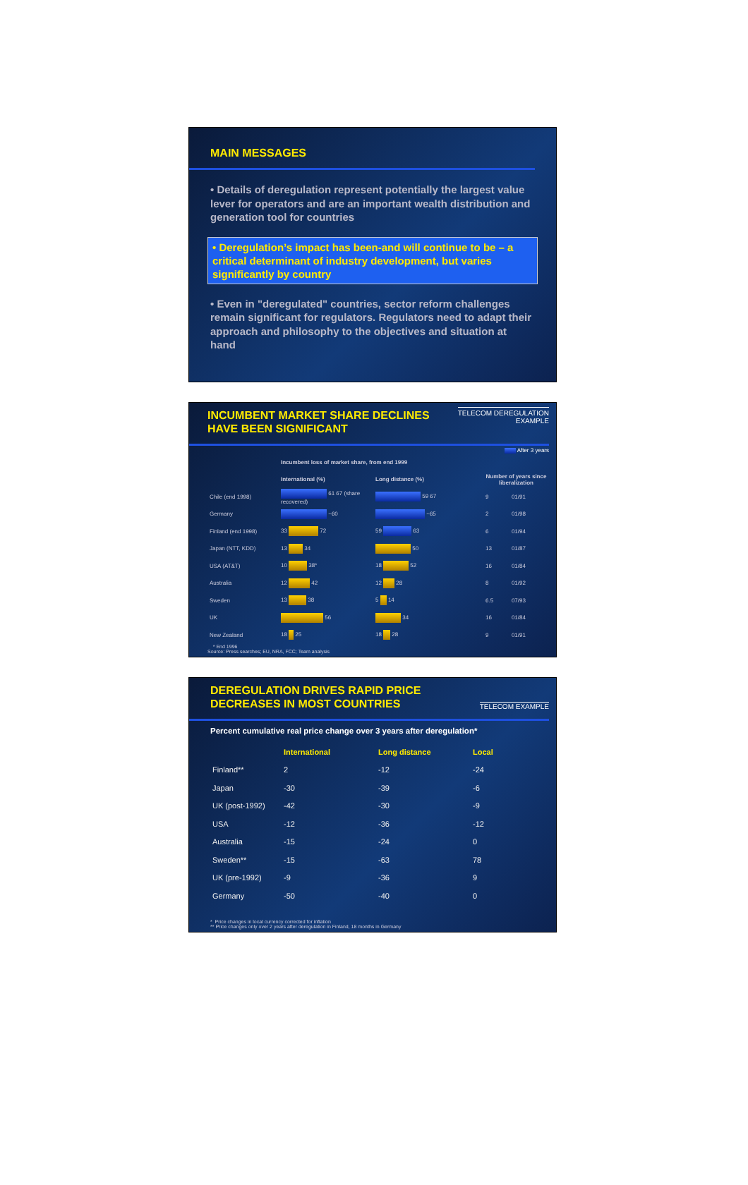MAIN MESSAGES
• Details of deregulation represent potentially the largest value lever for operators and are an important wealth distribution and generation tool for countries
• Deregulation’s impact has been-and will continue to be – a critical determinant of industry development, but varies significantly by country
• Even in "deregulated" countries, sector reform challenges remain significant for regulators. Regulators need to adapt their approach and philosophy to the objectives and situation at hand
INCUMBENT MARKET SHARE DECLINES
HAVE BEEN SIGNIFICANT
TELECOM DEREGULATION
EXAMPLE
After 3 years
| | Incumbent loss of market share, from end 1999 | | | |
| --- | --- | --- | --- | --- |
| | International (%) | Long distance (%) | Number of years since liberalization | |
| Chile (end 1998) | 61 67 (share recovered) | 59 67 | 9 | 01/91 |
| Germany | ~60 | ~65 | 2 | 01/98 |
| Finland (end 1998) | 33 72 | 59 63 | 6 | 01/94 |
| Japan (NTT, KDD) | 13 34 | 50 | 13 | 01/87 |
| USA (AT&T) | 10 38* | 18 52 | 16 | 01/84 |
| Australia | 12 42 | 12 28 | 8 | 01/92 |
| Sweden | 13 38 | 5 14 | 6.5 | 07/93 |
| UK | 56 | 34 | 16 | 01/84 |
| New Zealand | 18 25 | 18 28 | 9 | 01/91 |
* End 1996
Source: Press searches; EU, NRA, FCC; Team analysis
DEREGULATION DRIVES RAPID PRICE
DECREASES IN MOST COUNTRIES
TELECOM EXAMPLE
Percent cumulative real price change over 3 years after deregulation*
| | International | Long distance | Local |
| --- | --- | --- | --- |
| Finland** | 2 | -12 | -24 |
| Japan | -30 | -39 | -6 |
| UK (post-1992) | -42 | -30 | -9 |
| USA | -12 | -36 | -12 |
| Australia | -15 | -24 | 0 |
| Sweden** | -15 | -63 | 78 |
| UK (pre-1992) | -9 | -36 | 9 |
| Germany | -50 | -40 | 0 |
* Price changes in local currency corrected for inflation
** Price changes only over 2 years after deregulation in Finland, 18 months in Germany